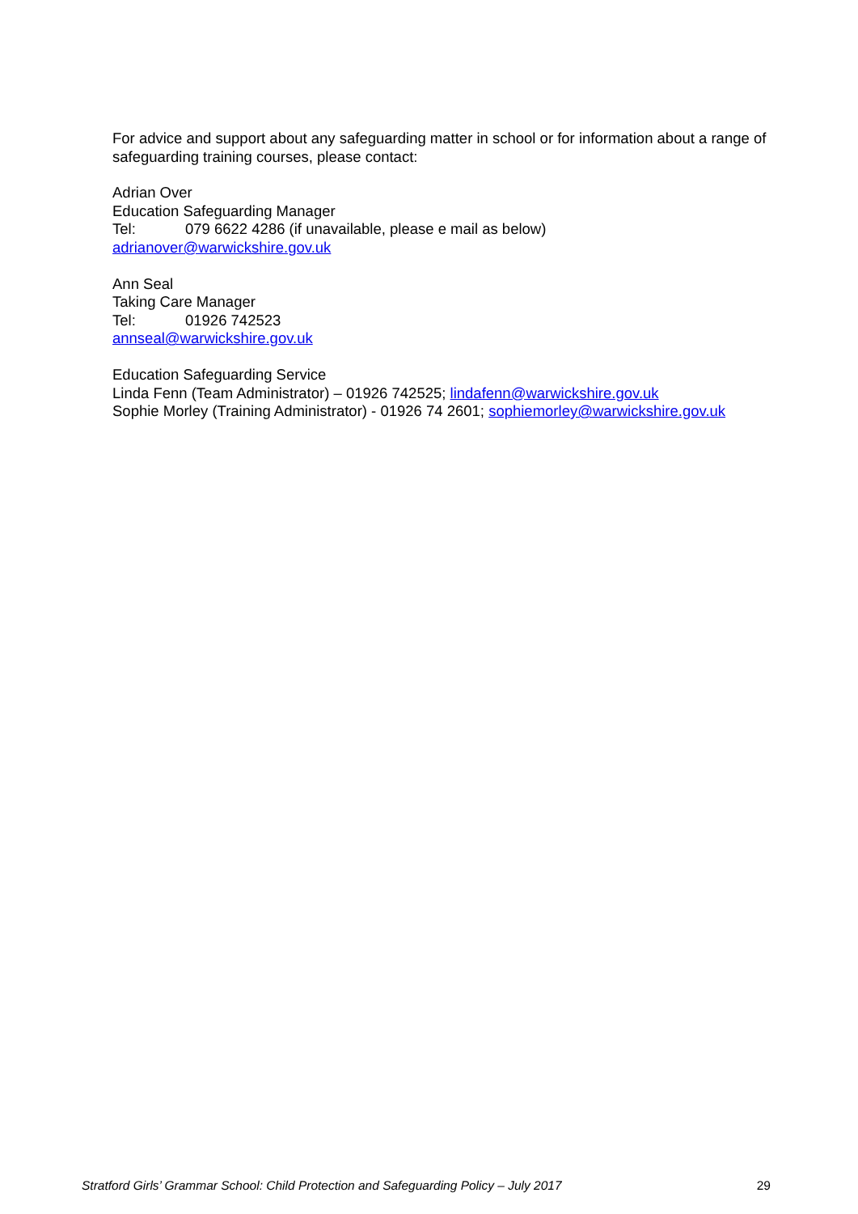For advice and support about any safeguarding matter in school or for information about a range of safeguarding training courses, please contact:
Adrian Over
Education Safeguarding Manager
Tel: 079 6622 4286 (if unavailable, please e mail as below)
adrianover@warwickshire.gov.uk
Ann Seal
Taking Care Manager
Tel: 01926 742523
annseal@warwickshire.gov.uk
Education Safeguarding Service
Linda Fenn (Team Administrator) – 01926 742525; lindafenn@warwickshire.gov.uk
Sophie Morley (Training Administrator) - 01926 74 2601; sophiemorley@warwickshire.gov.uk
Stratford Girls’ Grammar School: Child Protection and Safeguarding Policy – July 2017 29